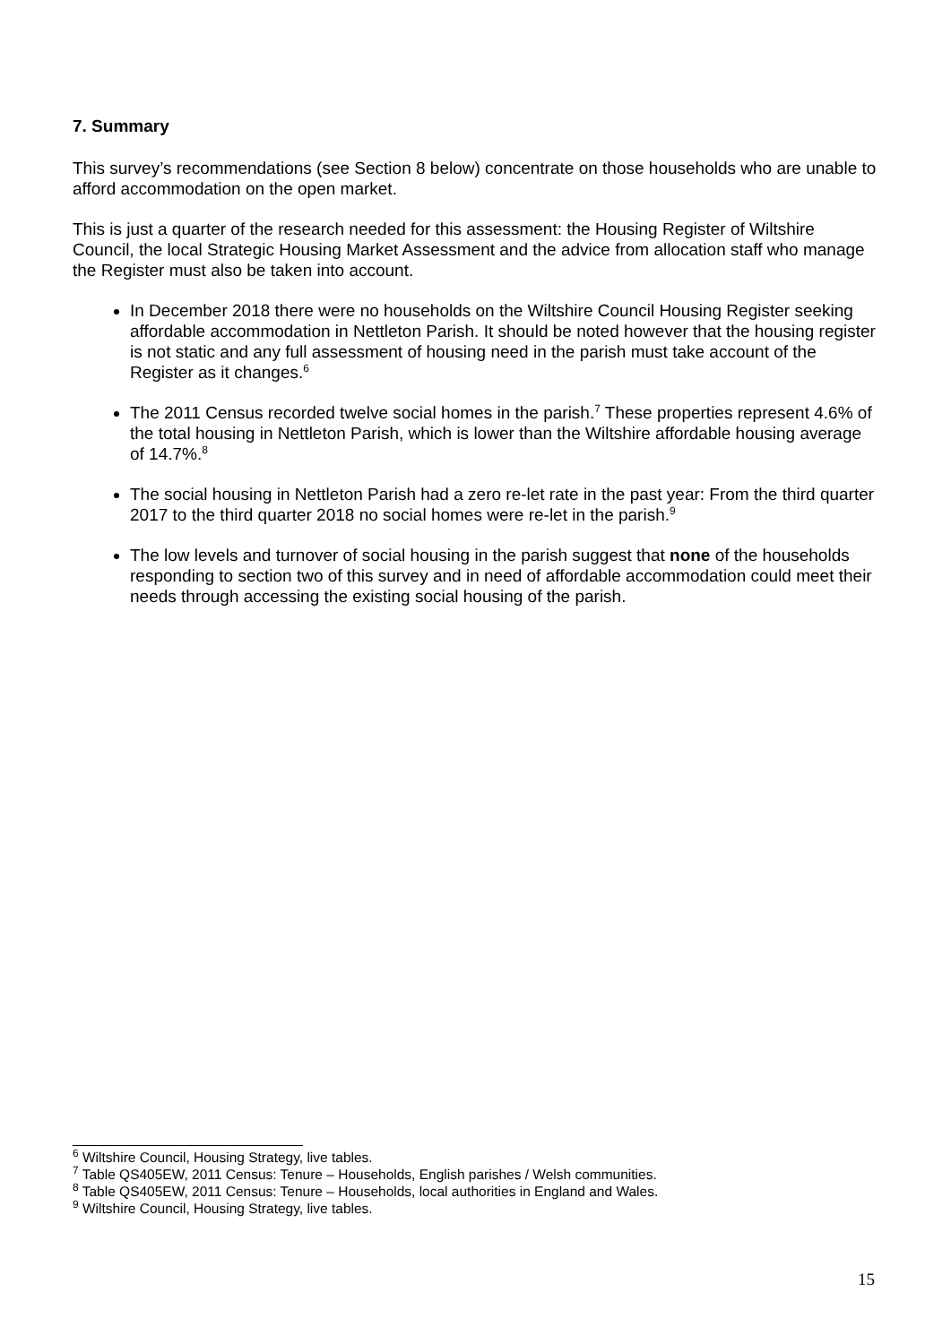7. Summary
This survey’s recommendations (see Section 8 below) concentrate on those households who are unable to afford accommodation on the open market.
This is just a quarter of the research needed for this assessment: the Housing Register of Wiltshire Council, the local Strategic Housing Market Assessment and the advice from allocation staff who manage the Register must also be taken into account.
In December 2018 there were no households on the Wiltshire Council Housing Register seeking affordable accommodation in Nettleton Parish. It should be noted however that the housing register is not static and any full assessment of housing need in the parish must take account of the Register as it changes.<sup>6</sup>
The 2011 Census recorded twelve social homes in the parish.<sup>7</sup> These properties represent 4.6% of the total housing in Nettleton Parish, which is lower than the Wiltshire affordable housing average of 14.7%.<sup>8</sup>
The social housing in Nettleton Parish had a zero re-let rate in the past year: From the third quarter 2017 to the third quarter 2018 no social homes were re-let in the parish.<sup>9</sup>
The low levels and turnover of social housing in the parish suggest that none of the households responding to section two of this survey and in need of affordable accommodation could meet their needs through accessing the existing social housing of the parish.
<sup>6</sup> Wiltshire Council, Housing Strategy, live tables.
<sup>7</sup> Table QS405EW, 2011 Census: Tenure – Households, English parishes / Welsh communities.
<sup>8</sup> Table QS405EW, 2011 Census: Tenure – Households, local authorities in England and Wales.
<sup>9</sup> Wiltshire Council, Housing Strategy, live tables.
15